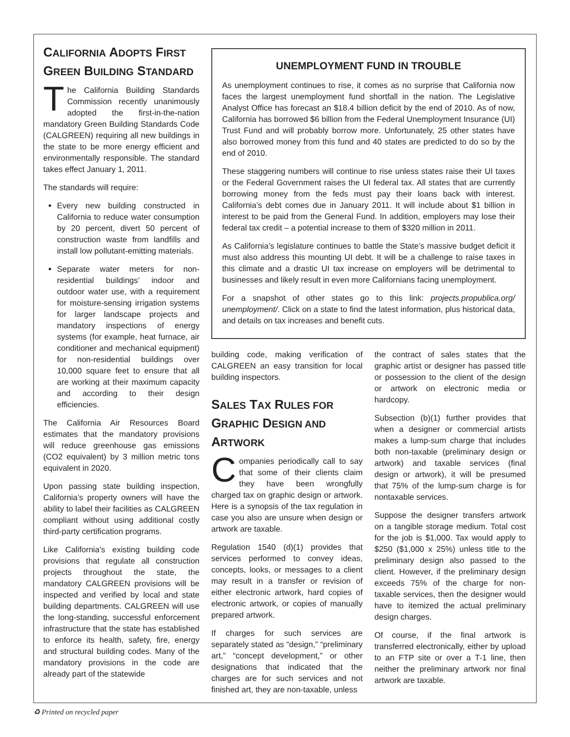CALIFORNIA ADOPTS FIRST GREEN BUILDING STANDARD
The California Building Standards Commission recently unanimously adopted the first-in-the-nation mandatory Green Building Standards Code (CALGREEN) requiring all new buildings in the state to be more energy efficient and environmentally responsible. The standard takes effect January 1, 2011.
The standards will require:
Every new building constructed in California to reduce water consumption by 20 percent, divert 50 percent of construction waste from landfills and install low pollutant-emitting materials.
Separate water meters for non-residential buildings’ indoor and outdoor water use, with a requirement for moisture-sensing irrigation systems for larger landscape projects and mandatory inspections of energy systems (for example, heat furnace, air conditioner and mechanical equipment) for non-residential buildings over 10,000 square feet to ensure that all are working at their maximum capacity and according to their design efficiencies.
The California Air Resources Board estimates that the mandatory provisions will reduce greenhouse gas emissions (CO2 equivalent) by 3 million metric tons equivalent in 2020.
Upon passing state building inspection, California’s property owners will have the ability to label their facilities as CALGREEN compliant without using additional costly third-party certification programs.
Like California’s existing building code provisions that regulate all construction projects throughout the state, the mandatory CALGREEN provisions will be inspected and verified by local and state building departments. CALGREEN will use the long-standing, successful enforcement infrastructure that the state has established to enforce its health, safety, fire, energy and structural building codes. Many of the mandatory provisions in the code are already part of the statewide
UNEMPLOYMENT FUND IN TROUBLE
As unemployment continues to rise, it comes as no surprise that California now faces the largest unemployment fund shortfall in the nation. The Legislative Analyst Office has forecast an $18.4 billion deficit by the end of 2010. As of now, California has borrowed $6 billion from the Federal Unemployment Insurance (UI) Trust Fund and will probably borrow more. Unfortunately, 25 other states have also borrowed money from this fund and 40 states are predicted to do so by the end of 2010.
These staggering numbers will continue to rise unless states raise their UI taxes or the Federal Government raises the UI federal tax. All states that are currently borrowing money from the feds must pay their loans back with interest. California’s debt comes due in January 2011. It will include about $1 billion in interest to be paid from the General Fund. In addition, employers may lose their federal tax credit – a potential increase to them of $320 million in 2011.
As California’s legislature continues to battle the State’s massive budget deficit it must also address this mounting UI debt. It will be a challenge to raise taxes in this climate and a drastic UI tax increase on employers will be detrimental to businesses and likely result in even more Californians facing unemployment.
For a snapshot of other states go to this link: projects.propublica.org/ unemployment/. Click on a state to find the latest information, plus historical data, and details on tax increases and benefit cuts.
building code, making verification of CALGREEN an easy transition for local building inspectors.
SALES TAX RULES FOR GRAPHIC DESIGN AND ARTWORK
Companies periodically call to say that some of their clients claim they have been wrongfully charged tax on graphic design or artwork. Here is a synopsis of the tax regulation in case you also are unsure when design or artwork are taxable.
Regulation 1540 (d)(1) provides that services performed to convey ideas, concepts, looks, or messages to a client may result in a transfer or revision of either electronic artwork, hard copies of electronic artwork, or copies of manually prepared artwork.
If charges for such services are separately stated as “design,” “preliminary art,” “concept development,” or other designations that indicated that the charges are for such services and not finished art, they are non-taxable, unless
the contract of sales states that the graphic artist or designer has passed title or possession to the client of the design or artwork on electronic media or hardcopy.
Subsection (b)(1) further provides that when a designer or commercial artists makes a lump-sum charge that includes both non-taxable (preliminary design or artwork) and taxable services (final design or artwork), it will be presumed that 75% of the lump-sum charge is for nontaxable services.
Suppose the designer transfers artwork on a tangible storage medium. Total cost for the job is $1,000. Tax would apply to $250 ($1,000 x 25%) unless title to the preliminary design also passed to the client. However, if the preliminary design exceeds 75% of the charge for non-taxable services, then the designer would have to itemized the actual preliminary design charges.
Of course, if the final artwork is transferred electronically, either by upload to an FTP site or over a T-1 line, then neither the preliminary artwork nor final artwork are taxable.
♻ Printed on recycled paper